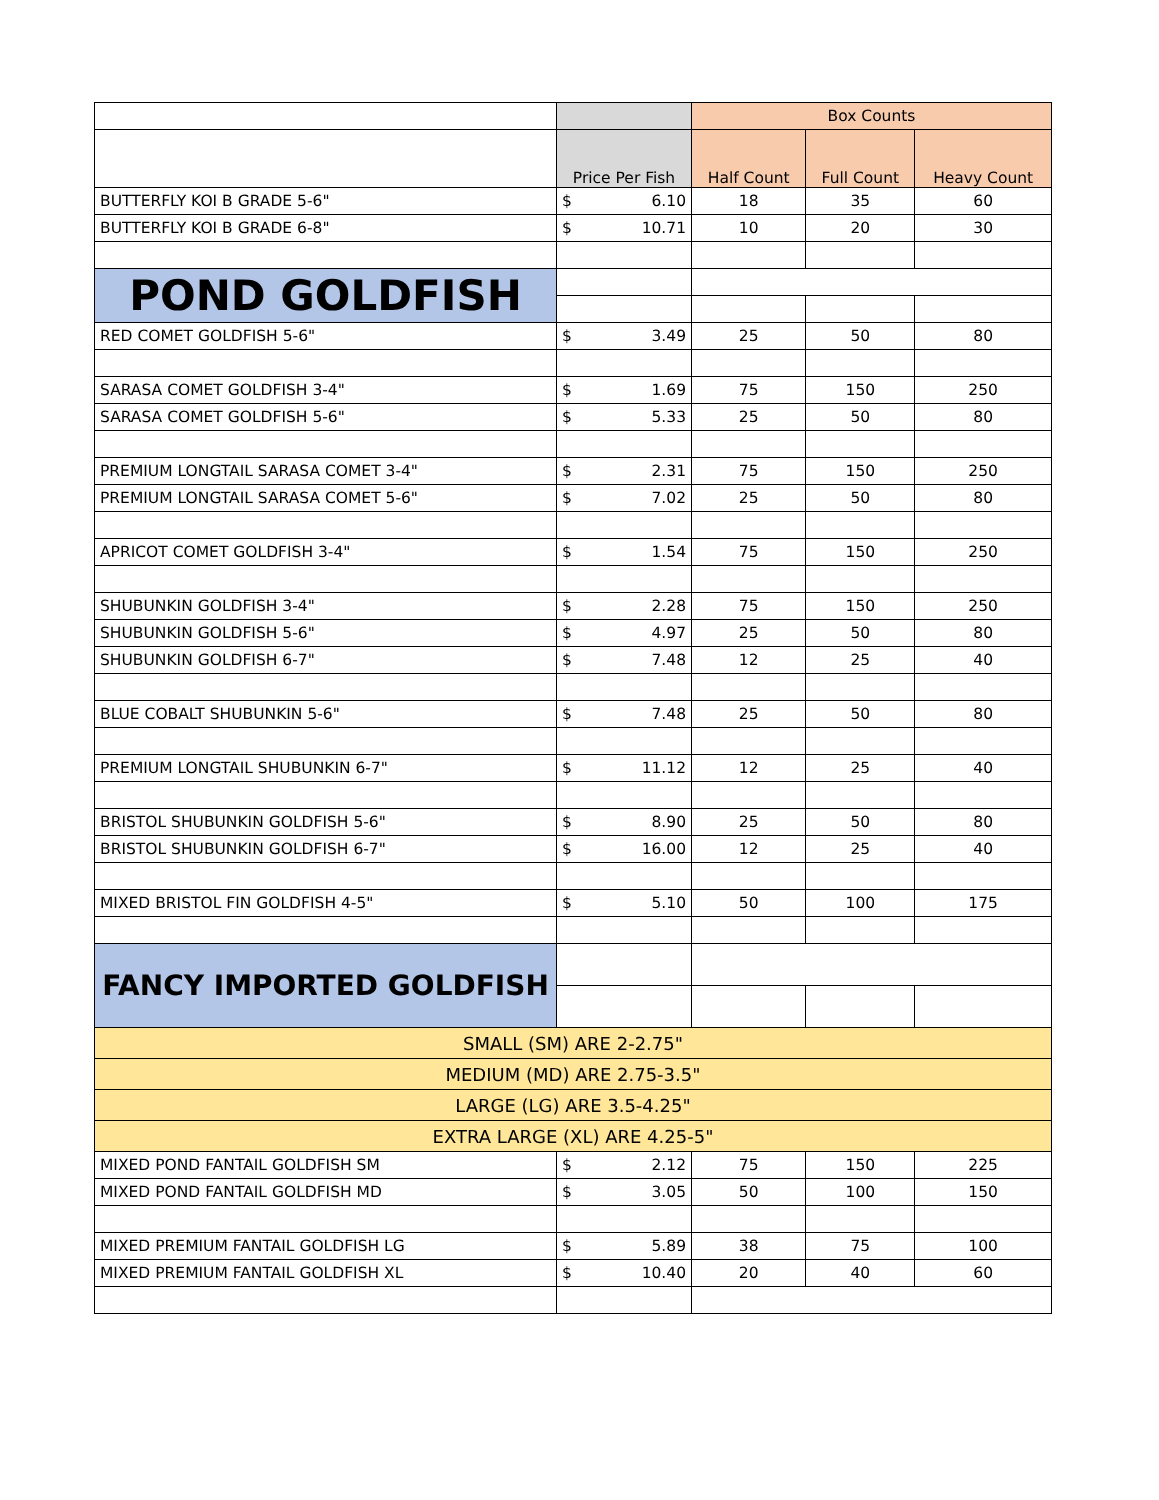| | | Box Counts | | |
| | Price Per Fish | Half Count | Full Count | Heavy Count |
| BUTTERFLY KOI B GRADE 5-6" | $ 6.10 | 18 | 35 | 60 |
| BUTTERFLY KOI B GRADE 6-8" | $ 10.71 | 10 | 20 | 30 |
| POND GOLDFISH | | | | |
| RED COMET GOLDFISH 5-6" | $ 3.49 | 25 | 50 | 80 |
| SARASA COMET GOLDFISH 3-4" | $ 1.69 | 75 | 150 | 250 |
| SARASA COMET GOLDFISH 5-6" | $ 5.33 | 25 | 50 | 80 |
| PREMIUM LONGTAIL SARASA COMET 3-4" | $ 2.31 | 75 | 150 | 250 |
| PREMIUM LONGTAIL SARASA COMET 5-6" | $ 7.02 | 25 | 50 | 80 |
| APRICOT COMET GOLDFISH 3-4" | $ 1.54 | 75 | 150 | 250 |
| SHUBUNKIN GOLDFISH 3-4" | $ 2.28 | 75 | 150 | 250 |
| SHUBUNKIN GOLDFISH 5-6" | $ 4.97 | 25 | 50 | 80 |
| SHUBUNKIN GOLDFISH 6-7" | $ 7.48 | 12 | 25 | 40 |
| BLUE COBALT SHUBUNKIN 5-6" | $ 7.48 | 25 | 50 | 80 |
| PREMIUM LONGTAIL SHUBUNKIN 6-7" | $ 11.12 | 12 | 25 | 40 |
| BRISTOL SHUBUNKIN GOLDFISH 5-6" | $ 8.90 | 25 | 50 | 80 |
| BRISTOL SHUBUNKIN GOLDFISH 6-7" | $ 16.00 | 12 | 25 | 40 |
| MIXED BRISTOL FIN GOLDFISH 4-5" | $ 5.10 | 50 | 100 | 175 |
| FANCY IMPORTED GOLDFISH | | | | |
| SMALL (SM) ARE 2-2.75" | | | | |
| MEDIUM (MD) ARE 2.75-3.5" | | | | |
| LARGE (LG) ARE 3.5-4.25" | | | | |
| EXTRA LARGE (XL) ARE 4.25-5" | | | | |
| MIXED POND FANTAIL GOLDFISH SM | $ 2.12 | 75 | 150 | 225 |
| MIXED POND FANTAIL GOLDFISH MD | $ 3.05 | 50 | 100 | 150 |
| MIXED PREMIUM FANTAIL GOLDFISH LG | $ 5.89 | 38 | 75 | 100 |
| MIXED PREMIUM FANTAIL GOLDFISH XL | $ 10.40 | 20 | 40 | 60 |